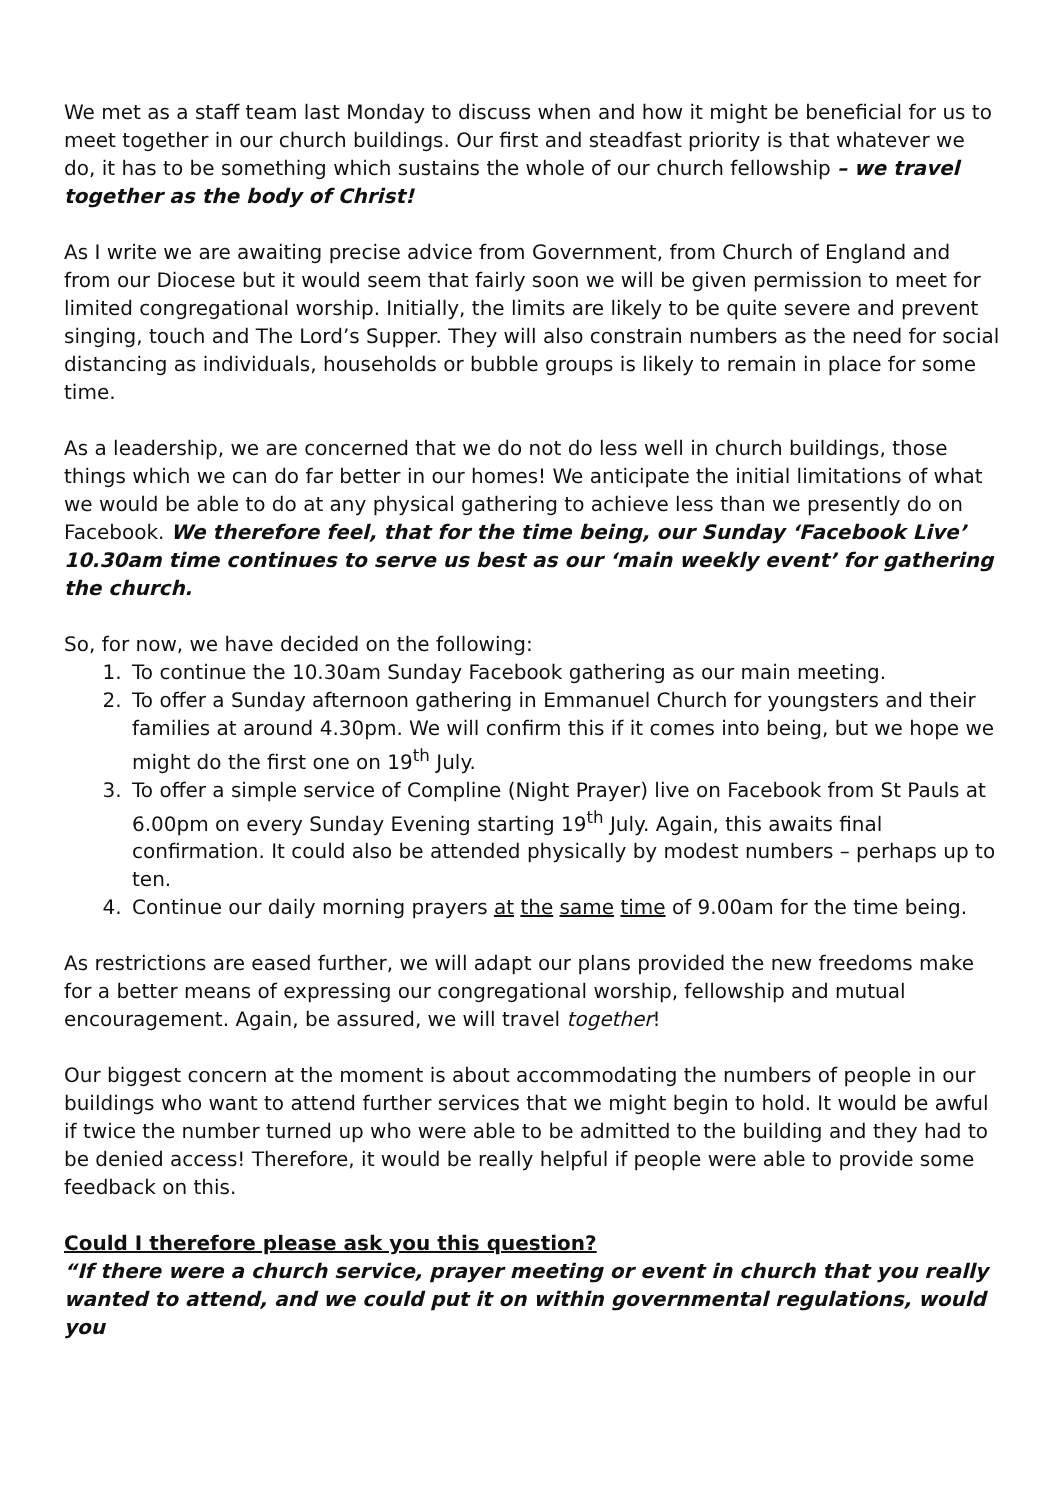We met as a staff team last Monday to discuss when and how it might be beneficial for us to meet together in our church buildings. Our first and steadfast priority is that whatever we do, it has to be something which sustains the whole of our church fellowship – we travel together as the body of Christ!
As I write we are awaiting precise advice from Government, from Church of England and from our Diocese but it would seem that fairly soon we will be given permission to meet for limited congregational worship. Initially, the limits are likely to be quite severe and prevent singing, touch and The Lord’s Supper. They will also constrain numbers as the need for social distancing as individuals, households or bubble groups is likely to remain in place for some time.
As a leadership, we are concerned that we do not do less well in church buildings, those things which we can do far better in our homes! We anticipate the initial limitations of what we would be able to do at any physical gathering to achieve less than we presently do on Facebook. We therefore feel, that for the time being, our Sunday ‘Facebook Live’ 10.30am time continues to serve us best as our ‘main weekly event’ for gathering the church.
So, for now, we have decided on the following:
1. To continue the 10.30am Sunday Facebook gathering as our main meeting.
2. To offer a Sunday afternoon gathering in Emmanuel Church for youngsters and their families at around 4.30pm. We will confirm this if it comes into being, but we hope we might do the first one on 19<sup>th</sup> July.
3. To offer a simple service of Compline (Night Prayer) live on Facebook from St Pauls at 6.00pm on every Sunday Evening starting 19<sup>th</sup> July. Again, this awaits final confirmation. It could also be attended physically by modest numbers – perhaps up to ten.
4. Continue our daily morning prayers at the same time of 9.00am for the time being.
As restrictions are eased further, we will adapt our plans provided the new freedoms make for a better means of expressing our congregational worship, fellowship and mutual encouragement. Again, be assured, we will travel together!
Our biggest concern at the moment is about accommodating the numbers of people in our buildings who want to attend further services that we might begin to hold. It would be awful if twice the number turned up who were able to be admitted to the building and they had to be denied access! Therefore, it would be really helpful if people were able to provide some feedback on this.
Could I therefore please ask you this question?
“If there were a church service, prayer meeting or event in church that you really wanted to attend, and we could put it on within governmental regulations, would you